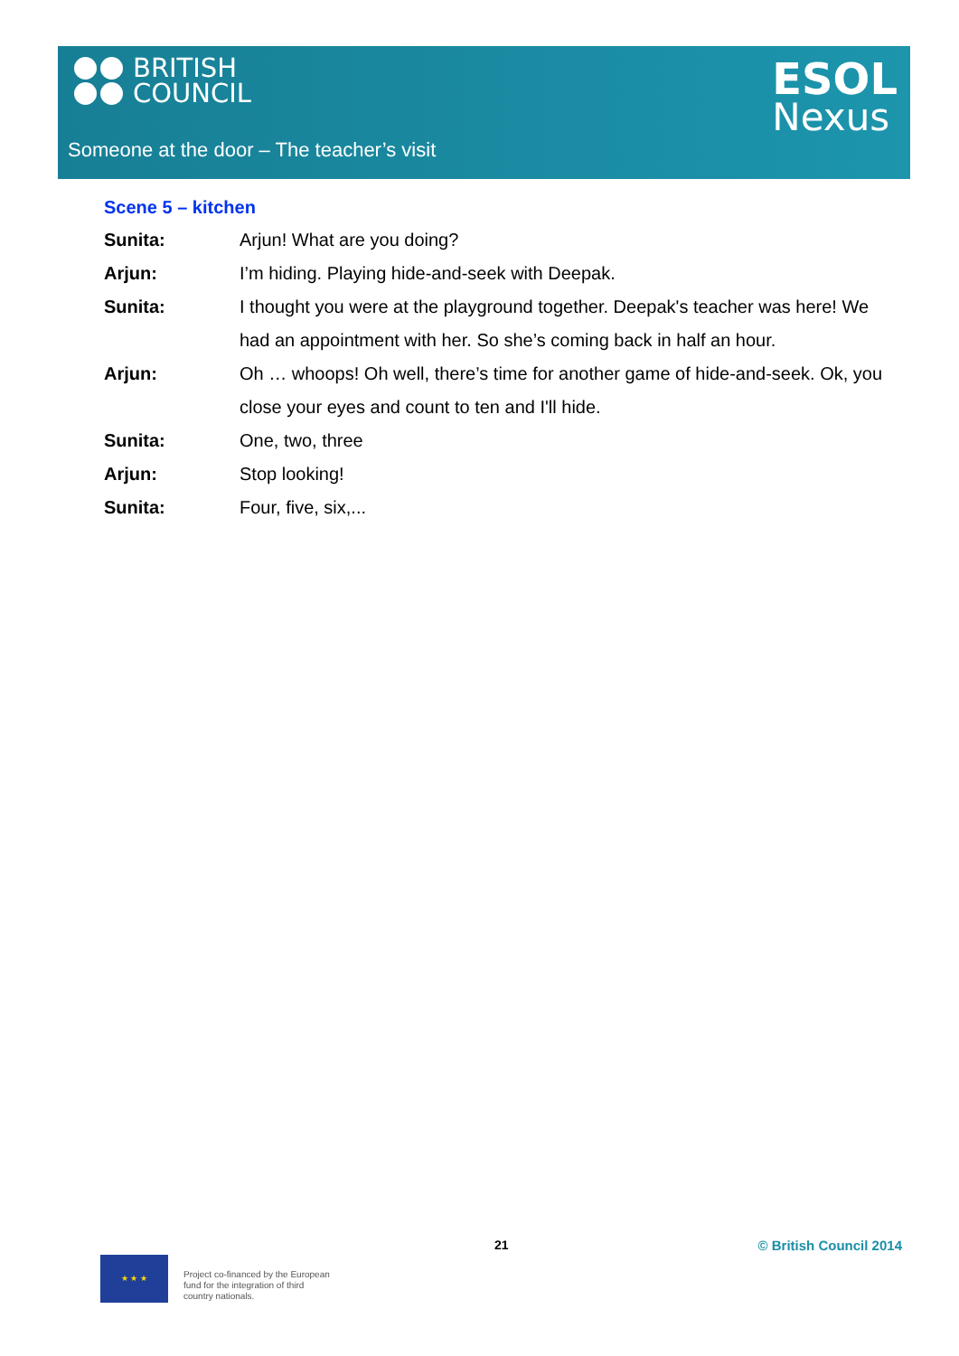BRITISH
COUNCIL
ESOL
Nexus
Someone at the door – The teacher’s visit
Scene 5 – kitchen
| Sunita: | Arjun! What are you doing? |
| Arjun: | I’m hiding. Playing hide-and-seek with Deepak. |
| Sunita: | I thought you were at the playground together. Deepak's teacher was here! We had an appointment with her. So she’s coming back in half an hour. |
| Arjun: | Oh … whoops! Oh well, there’s time for another game of hide-and-seek. Ok, you close your eyes and count to ten and I'll hide. |
| Sunita: | One, two, three |
| Arjun: | Stop looking! |
| Sunita: | Four, five, six,... |
21 © British Council 2014
★ ★ ★
Project co-financed by the European
fund for the integration of third
country nationals.